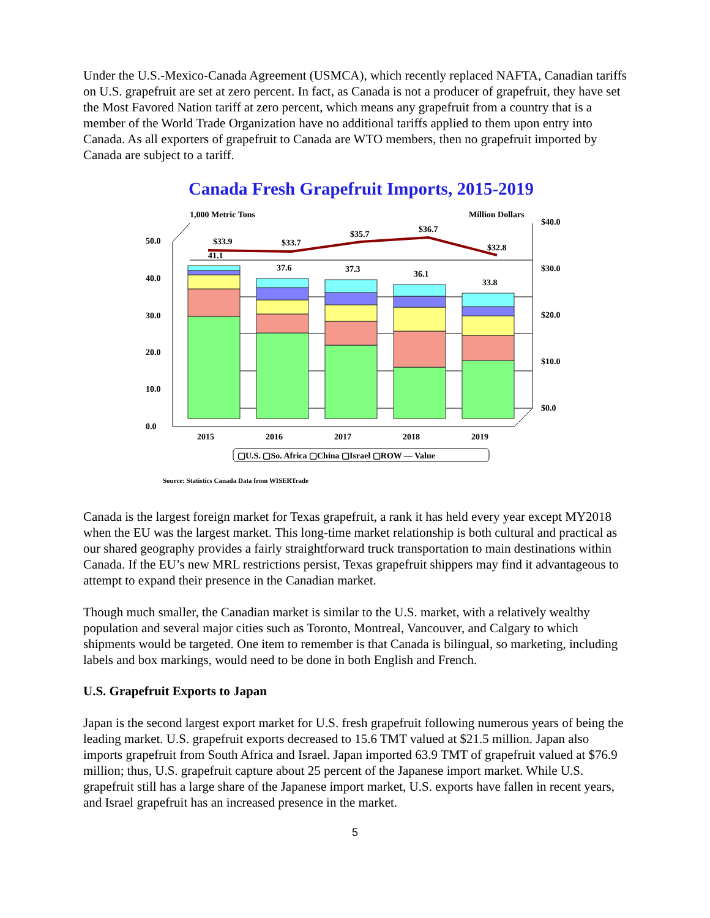Under the U.S.-Mexico-Canada Agreement (USMCA), which recently replaced NAFTA, Canadian tariffs on U.S. grapefruit are set at zero percent. In fact, as Canada is not a producer of grapefruit, they have set the Most Favored Nation tariff at zero percent, which means any grapefruit from a country that is a member of the World Trade Organization have no additional tariffs applied to them upon entry into Canada. As all exporters of grapefruit to Canada are WTO members, then no grapefruit imported by Canada are subject to a tariff.
Canada Fresh Grapefruit Imports, 2015-2019
1,000 Metric Tons
Million Dollars
0.0
10.0
20.0
30.0
40.0
50.0
$0.0
$10.0
$20.0
$30.0
$40.0
$33.9
$33.7
$35.7
$36.7
$32.8
41.1
37.6
37.3
36.1
33.8
2015
2016
2017
2018
2019
▢U.S. ▢So. Africa ▢China ▢Israel ▢ROW — Value
Source: Statistics Canada Data from WISERTrade
Canada is the largest foreign market for Texas grapefruit, a rank it has held every year except MY2018 when the EU was the largest market. This long-time market relationship is both cultural and practical as our shared geography provides a fairly straightforward truck transportation to main destinations within Canada. If the EU’s new MRL restrictions persist, Texas grapefruit shippers may find it advantageous to attempt to expand their presence in the Canadian market.
Though much smaller, the Canadian market is similar to the U.S. market, with a relatively wealthy population and several major cities such as Toronto, Montreal, Vancouver, and Calgary to which shipments would be targeted. One item to remember is that Canada is bilingual, so marketing, including labels and box markings, would need to be done in both English and French.
U.S. Grapefruit Exports to Japan
Japan is the second largest export market for U.S. fresh grapefruit following numerous years of being the leading market. U.S. grapefruit exports decreased to 15.6 TMT valued at $21.5 million. Japan also imports grapefruit from South Africa and Israel. Japan imported 63.9 TMT of grapefruit valued at $76.9 million; thus, U.S. grapefruit capture about 25 percent of the Japanese import market. While U.S. grapefruit still has a large share of the Japanese import market, U.S. exports have fallen in recent years, and Israel grapefruit has an increased presence in the market.
5